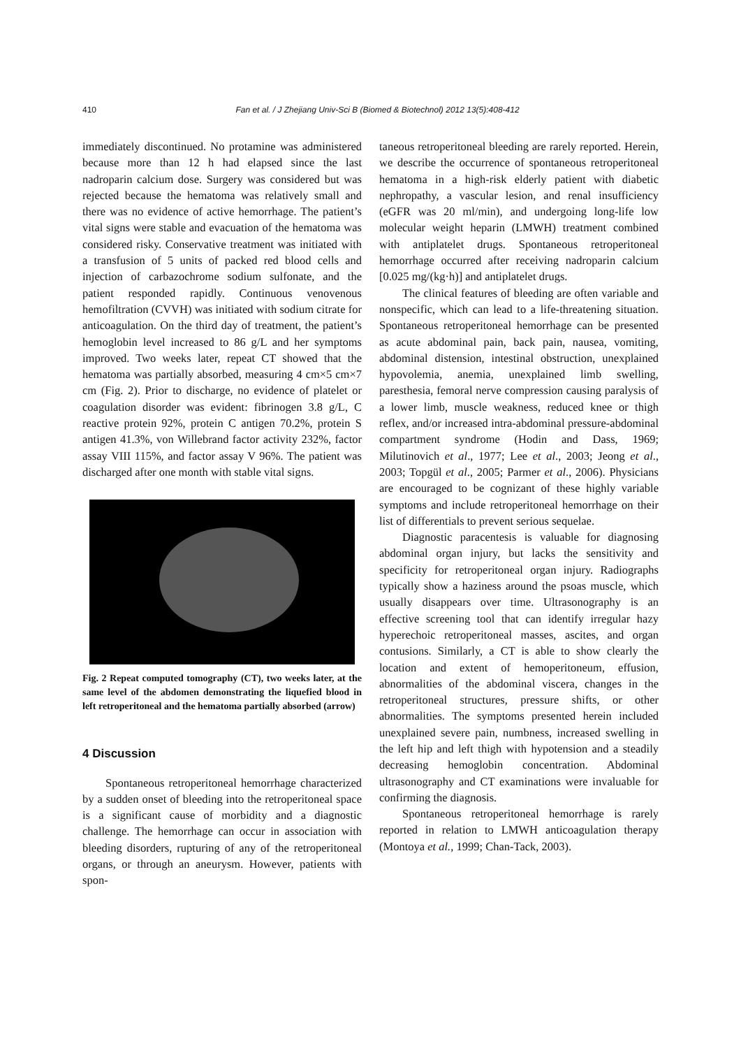410 Fan et al. / J Zhejiang Univ-Sci B (Biomed & Biotechnol) 2012 13(5):408-412
immediately discontinued. No protamine was administered because more than 12 h had elapsed since the last nadroparin calcium dose. Surgery was considered but was rejected because the hematoma was relatively small and there was no evidence of active hemorrhage. The patient’s vital signs were stable and evacuation of the hematoma was considered risky. Conservative treatment was initiated with a transfusion of 5 units of packed red blood cells and injection of carbazochrome sodium sulfonate, and the patient responded rapidly. Continuous venovenous hemofiltration (CVVH) was initiated with sodium citrate for anticoagulation. On the third day of treatment, the patient’s hemoglobin level increased to 86 g/L and her symptoms improved. Two weeks later, repeat CT showed that the hematoma was partially absorbed, measuring 4 cm×5 cm×7 cm (Fig. 2). Prior to discharge, no evidence of platelet or coagulation disorder was evident: fibrinogen 3.8 g/L, C reactive protein 92%, protein C antigen 70.2%, protein S antigen 41.3%, von Willebrand factor activity 232%, factor assay VIII 115%, and factor assay V 96%. The patient was discharged after one month with stable vital signs.
Fig. 2 Repeat computed tomography (CT), two weeks later, at the same level of the abdomen demonstrating the liquefied blood in left retroperitoneal and the hematoma partially absorbed (arrow)
4 Discussion
Spontaneous retroperitoneal hemorrhage characterized by a sudden onset of bleeding into the retroperitoneal space is a significant cause of morbidity and a diagnostic challenge. The hemorrhage can occur in association with bleeding disorders, rupturing of any of the retroperitoneal organs, or through an aneurysm. However, patients with spon-
taneous retroperitoneal bleeding are rarely reported. Herein, we describe the occurrence of spontaneous retroperitoneal hematoma in a high-risk elderly patient with diabetic nephropathy, a vascular lesion, and renal insufficiency (eGFR was 20 ml/min), and undergoing long-life low molecular weight heparin (LMWH) treatment combined with antiplatelet drugs. Spontaneous retroperitoneal hemorrhage occurred after receiving nadroparin calcium [0.025 mg/(kg·h)] and antiplatelet drugs.
The clinical features of bleeding are often variable and nonspecific, which can lead to a life-threatening situation. Spontaneous retroperitoneal hemorrhage can be presented as acute abdominal pain, back pain, nausea, vomiting, abdominal distension, intestinal obstruction, unexplained hypovolemia, anemia, unexplained limb swelling, paresthesia, femoral nerve compression causing paralysis of a lower limb, muscle weakness, reduced knee or thigh reflex, and/or increased intra-abdominal pressure-abdominal compartment syndrome (Hodin and Dass, 1969; Milutinovich et al., 1977; Lee et al., 2003; Jeong et al., 2003; Topgül et al., 2005; Parmer et al., 2006). Physicians are encouraged to be cognizant of these highly variable symptoms and include retroperitoneal hemorrhage on their list of differentials to prevent serious sequelae.
Diagnostic paracentesis is valuable for diagnosing abdominal organ injury, but lacks the sensitivity and specificity for retroperitoneal organ injury. Radiographs typically show a haziness around the psoas muscle, which usually disappears over time. Ultrasonography is an effective screening tool that can identify irregular hazy hyperechoic retroperitoneal masses, ascites, and organ contusions. Similarly, a CT is able to show clearly the location and extent of hemoperitoneum, effusion, abnormalities of the abdominal viscera, changes in the retroperitoneal structures, pressure shifts, or other abnormalities. The symptoms presented herein included unexplained severe pain, numbness, increased swelling in the left hip and left thigh with hypotension and a steadily decreasing hemoglobin concentration. Abdominal ultrasonography and CT examinations were invaluable for confirming the diagnosis.
Spontaneous retroperitoneal hemorrhage is rarely reported in relation to LMWH anticoagulation therapy (Montoya et al., 1999; Chan-Tack, 2003).